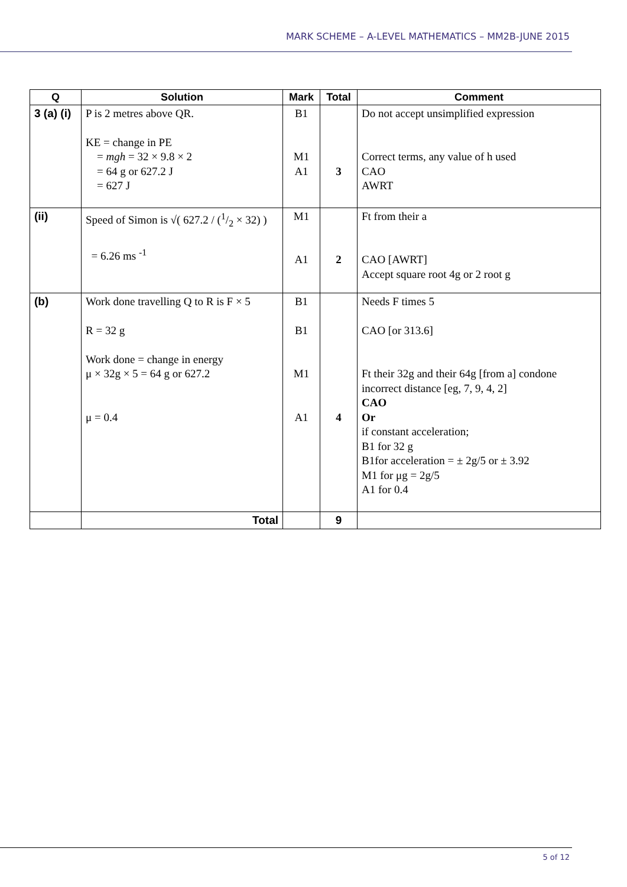MARK SCHEME – A-LEVEL MATHEMATICS – MM2B-JUNE 2015
| Q | Solution | Mark | Total | Comment |
| --- | --- | --- | --- | --- |
| 3 (a) (i) | P is 2 metres above QR. KE = change in PE = mgh = 32 × 9.8 × 2 = 64 g or 627.2 J = 627 J | B1 M1 A1 | 3 | Do not accept unsimplified expression Correct terms, any value of h used CAO AWRT |
| (ii) | Speed of Simon is √( 627.2 / (1/2 × 32) ) = 6.26 ms <sup>-1</sup> | M1 A1 | 2 | Ft from their a CAO [AWRT] Accept square root 4g or 2 root g |
| (b) | Work done travelling Q to R is F × 5 R = 32 g Work done = change in energy μ × 32g × 5 = 64 g or 627.2 μ = 0.4 | B1 B1 M1 A1 | 4 | Needs F times 5 CAO [or 313.6] Ft their 32g and their 64g [from a] condone incorrect distance [eg, 7, 9, 4, 2] CAO Or if constant acceleration; B1 for 32 g B1for acceleration = ± 2g/5 or ± 3.92 M1 for μg = 2g/5 A1 for 0.4 |
| | Total | | 9 | |
5 of 12